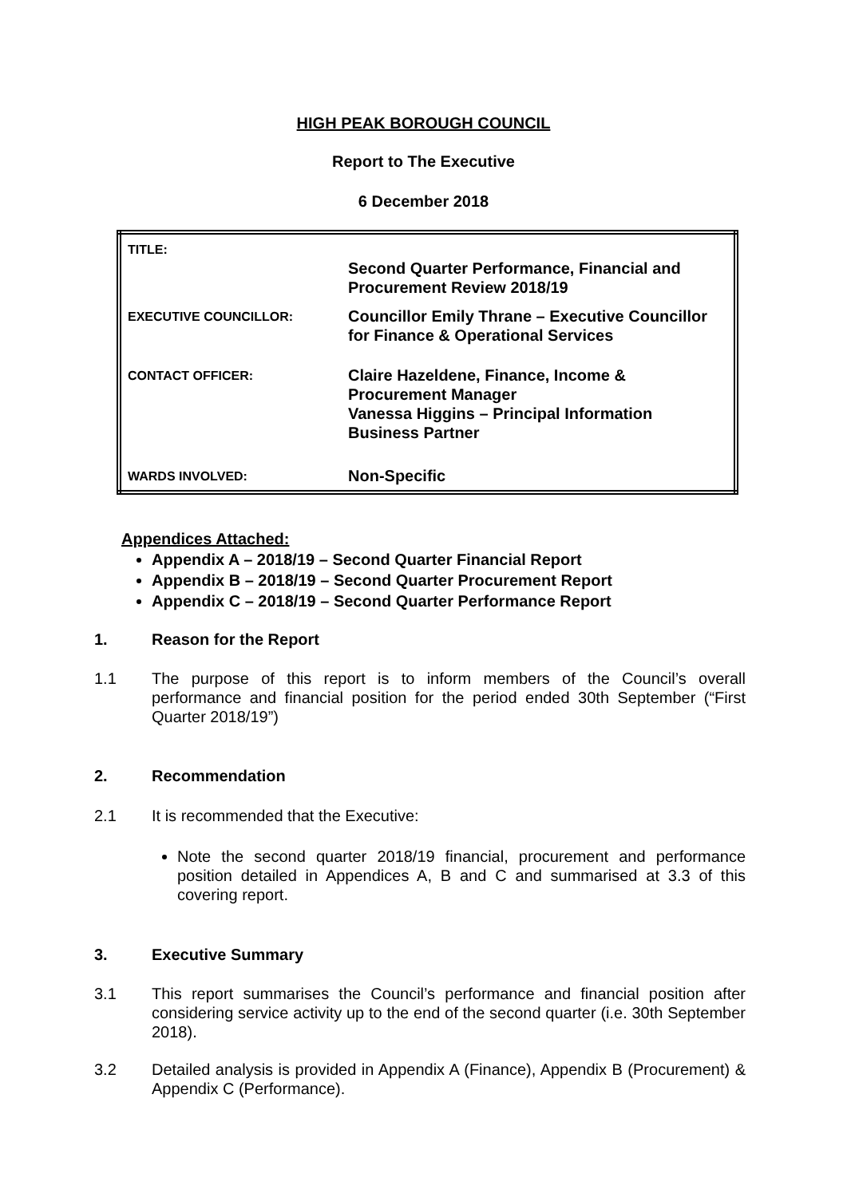HIGH PEAK BOROUGH COUNCIL
Report to The Executive
6 December 2018
| TITLE: | Second Quarter Performance, Financial and Procurement Review 2018/19 |
| EXECUTIVE COUNCILLOR: | Councillor Emily Thrane – Executive Councillor for Finance & Operational Services |
| CONTACT OFFICER: | Claire Hazeldene, Finance, Income & Procurement Manager Vanessa Higgins – Principal Information Business Partner |
| WARDS INVOLVED: | Non-Specific |
Appendices Attached:
Appendix A – 2018/19 – Second Quarter Financial Report
Appendix B – 2018/19 – Second Quarter Procurement Report
Appendix C – 2018/19 – Second Quarter Performance Report
1. Reason for the Report
1.1 The purpose of this report is to inform members of the Council’s overall performance and financial position for the period ended 30th September (“First Quarter 2018/19”)
2. Recommendation
2.1 It is recommended that the Executive:
Note the second quarter 2018/19 financial, procurement and performance position detailed in Appendices A, B and C and summarised at 3.3 of this covering report.
3. Executive Summary
3.1 This report summarises the Council’s performance and financial position after considering service activity up to the end of the second quarter (i.e. 30th September 2018).
3.2 Detailed analysis is provided in Appendix A (Finance), Appendix B (Procurement) & Appendix C (Performance).